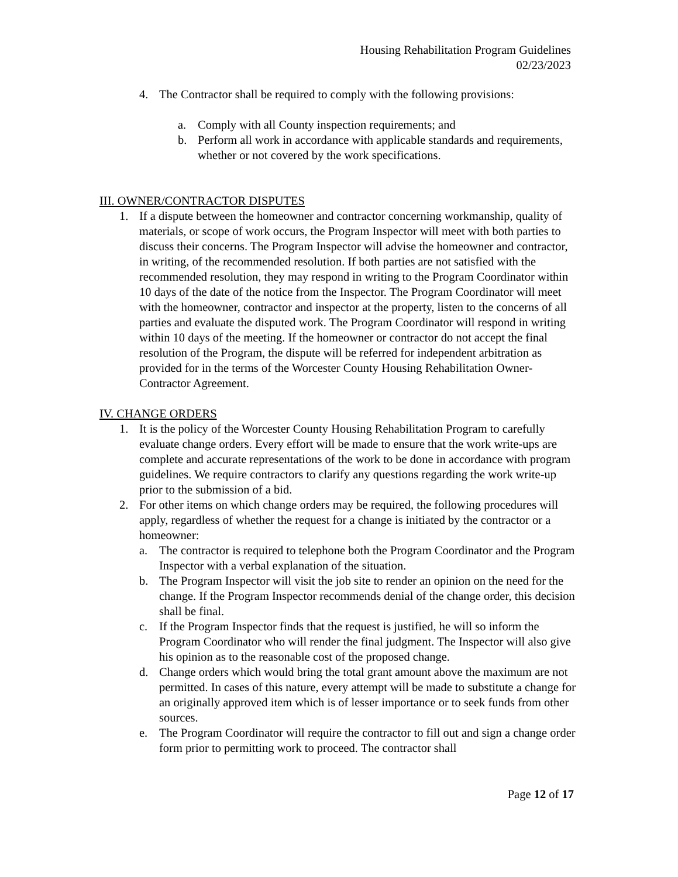Housing Rehabilitation Program Guidelines
02/23/2023
4. The Contractor shall be required to comply with the following provisions:
a. Comply with all County inspection requirements; and
b. Perform all work in accordance with applicable standards and requirements, whether or not covered by the work specifications.
III. OWNER/CONTRACTOR DISPUTES
1. If a dispute between the homeowner and contractor concerning workmanship, quality of materials, or scope of work occurs, the Program Inspector will meet with both parties to discuss their concerns. The Program Inspector will advise the homeowner and contractor, in writing, of the recommended resolution. If both parties are not satisfied with the recommended resolution, they may respond in writing to the Program Coordinator within 10 days of the date of the notice from the Inspector. The Program Coordinator will meet with the homeowner, contractor and inspector at the property, listen to the concerns of all parties and evaluate the disputed work. The Program Coordinator will respond in writing within 10 days of the meeting. If the homeowner or contractor do not accept the final resolution of the Program, the dispute will be referred for independent arbitration as provided for in the terms of the Worcester County Housing Rehabilitation Owner-Contractor Agreement.
IV. CHANGE ORDERS
1. It is the policy of the Worcester County Housing Rehabilitation Program to carefully evaluate change orders. Every effort will be made to ensure that the work write-ups are complete and accurate representations of the work to be done in accordance with program guidelines. We require contractors to clarify any questions regarding the work write-up prior to the submission of a bid.
2. For other items on which change orders may be required, the following procedures will apply, regardless of whether the request for a change is initiated by the contractor or a homeowner:
a. The contractor is required to telephone both the Program Coordinator and the Program Inspector with a verbal explanation of the situation.
b. The Program Inspector will visit the job site to render an opinion on the need for the change. If the Program Inspector recommends denial of the change order, this decision shall be final.
c. If the Program Inspector finds that the request is justified, he will so inform the Program Coordinator who will render the final judgment. The Inspector will also give his opinion as to the reasonable cost of the proposed change.
d. Change orders which would bring the total grant amount above the maximum are not permitted. In cases of this nature, every attempt will be made to substitute a change for an originally approved item which is of lesser importance or to seek funds from other sources.
e. The Program Coordinator will require the contractor to fill out and sign a change order form prior to permitting work to proceed. The contractor shall
Page 12 of 17